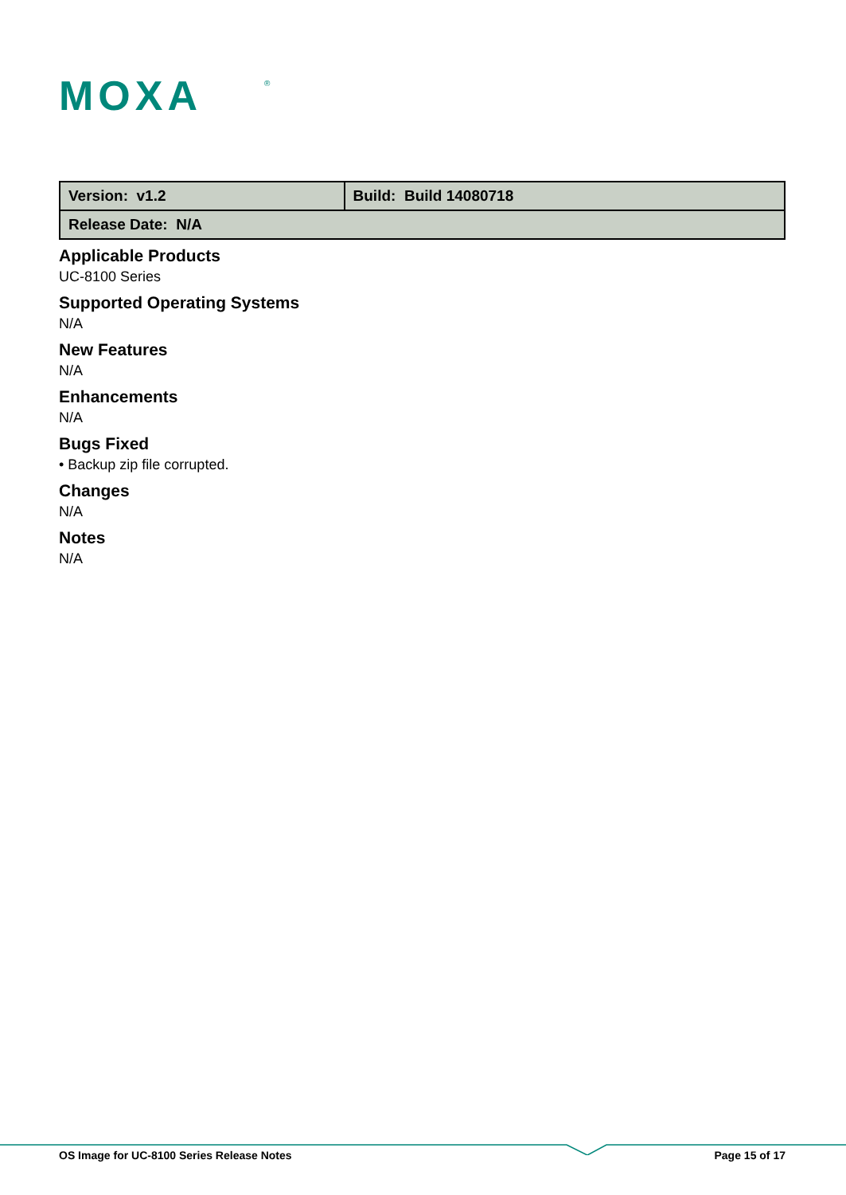MOXA
®
| Version: v1.2 | Build: Build 14080718 |
| Release Date: N/A | |
Applicable Products
UC-8100 Series
Supported Operating Systems
N/A
New Features
N/A
Enhancements
N/A
Bugs Fixed
• Backup zip file corrupted.
Changes
N/A
Notes
N/A
OS Image for UC-8100 Series Release Notes Page 15 of 17